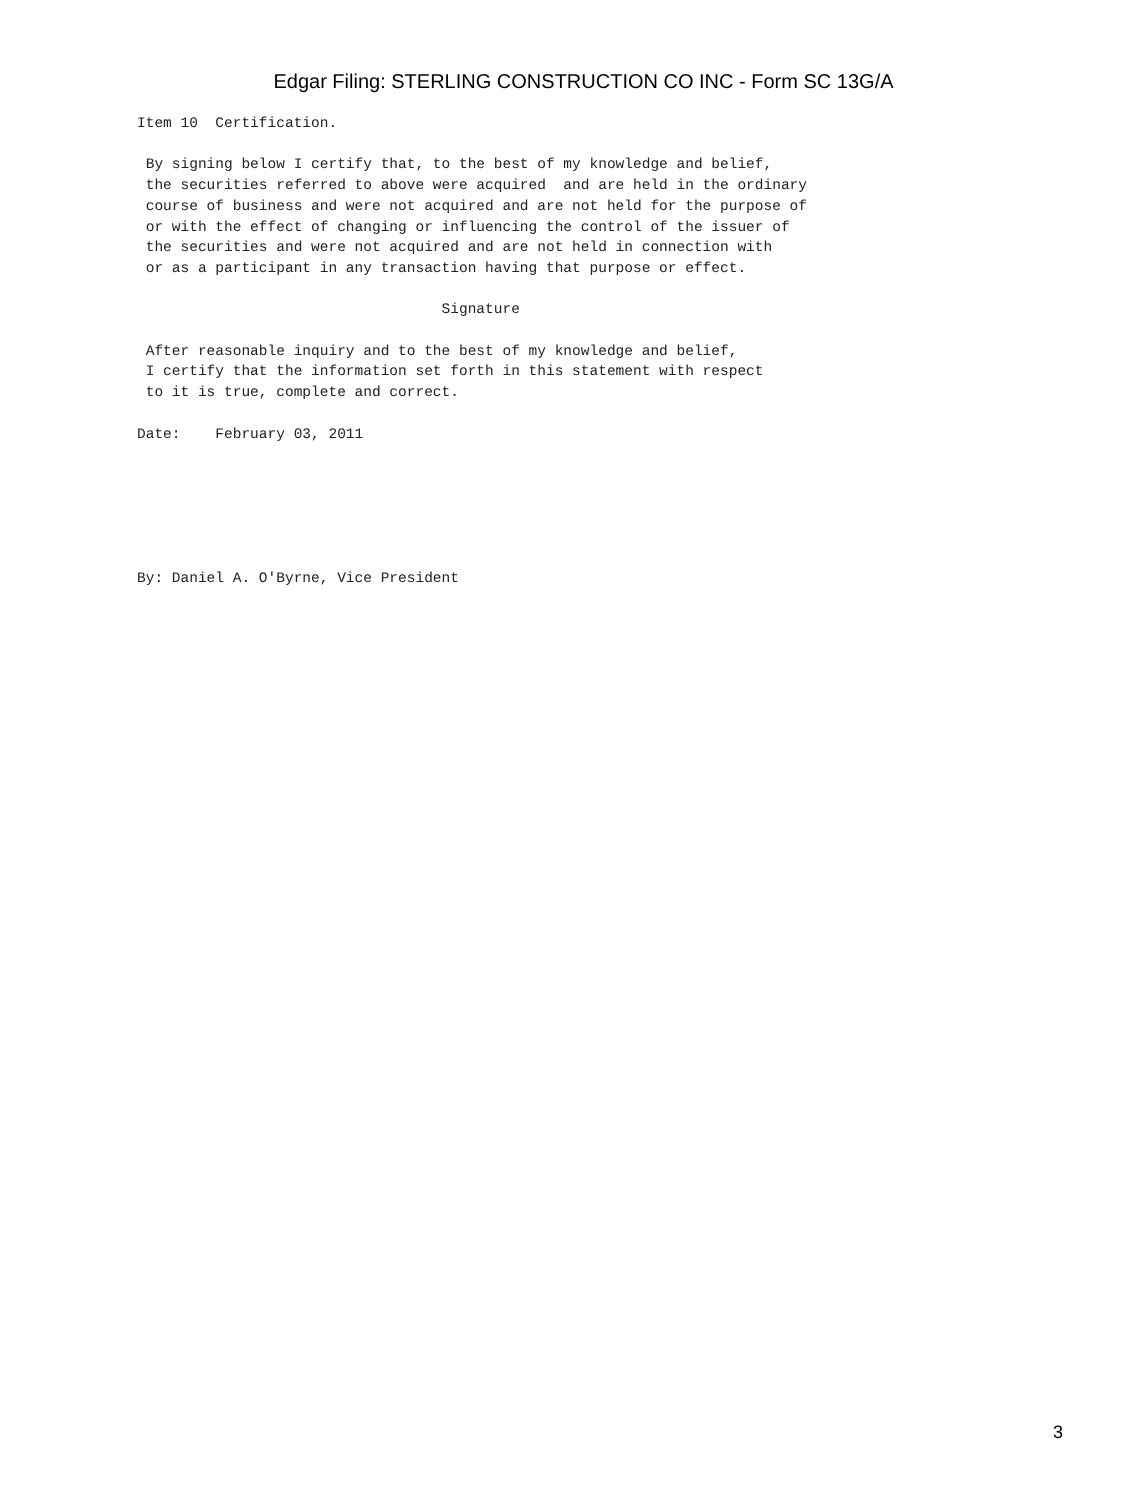Edgar Filing: STERLING CONSTRUCTION CO INC - Form SC 13G/A
Item 10  Certification.

 By signing below I certify that, to the best of my knowledge and belief,
 the securities referred to above were acquired  and are held in the ordinary
 course of business and were not acquired and are not held for the purpose of
 or with the effect of changing or influencing the control of the issuer of
 the securities and were not acquired and are not held in connection with
 or as a participant in any transaction having that purpose or effect.

                                   Signature

 After reasonable inquiry and to the best of my knowledge and belief,
 I certify that the information set forth in this statement with respect
 to it is true, complete and correct.

Date:    February 03, 2011






By: Daniel A. O'Byrne, Vice President
3